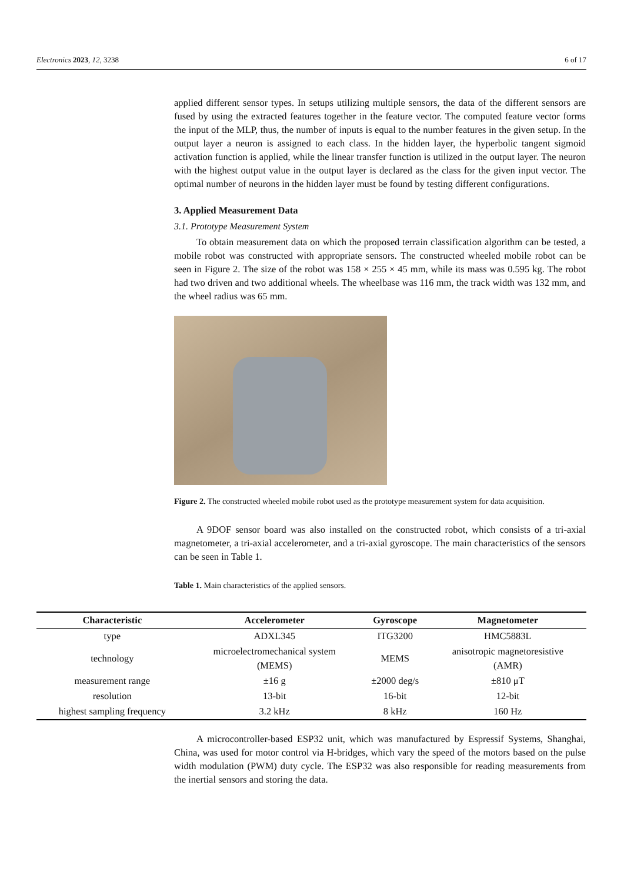Electronics 2023, 12, 3238 6 of 17
applied different sensor types. In setups utilizing multiple sensors, the data of the different sensors are fused by using the extracted features together in the feature vector. The computed feature vector forms the input of the MLP, thus, the number of inputs is equal to the number features in the given setup. In the output layer a neuron is assigned to each class. In the hidden layer, the hyperbolic tangent sigmoid activation function is applied, while the linear transfer function is utilized in the output layer. The neuron with the highest output value in the output layer is declared as the class for the given input vector. The optimal number of neurons in the hidden layer must be found by testing different configurations.
3. Applied Measurement Data
3.1. Prototype Measurement System
To obtain measurement data on which the proposed terrain classification algorithm can be tested, a mobile robot was constructed with appropriate sensors. The constructed wheeled mobile robot can be seen in Figure 2. The size of the robot was 158 × 255 × 45 mm, while its mass was 0.595 kg. The robot had two driven and two additional wheels. The wheelbase was 116 mm, the track width was 132 mm, and the wheel radius was 65 mm.
Figure 2. The constructed wheeled mobile robot used as the prototype measurement system for data acquisition.
A 9DOF sensor board was also installed on the constructed robot, which consists of a tri-axial magnetometer, a tri-axial accelerometer, and a tri-axial gyroscope. The main characteristics of the sensors can be seen in Table 1.
Table 1. Main characteristics of the applied sensors.
| Characteristic | Accelerometer | Gyroscope | Magnetometer |
| --- | --- | --- | --- |
| type | ADXL345 | ITG3200 | HMC5883L |
| technology | microelectromechanical system (MEMS) | MEMS | anisotropic magnetoresistive (AMR) |
| measurement range | ±16 g | ±2000 deg/s | ±810 μT |
| resolution | 13-bit | 16-bit | 12-bit |
| highest sampling frequency | 3.2 kHz | 8 kHz | 160 Hz |
A microcontroller-based ESP32 unit, which was manufactured by Espressif Systems, Shanghai, China, was used for motor control via H-bridges, which vary the speed of the motors based on the pulse width modulation (PWM) duty cycle. The ESP32 was also responsible for reading measurements from the inertial sensors and storing the data.